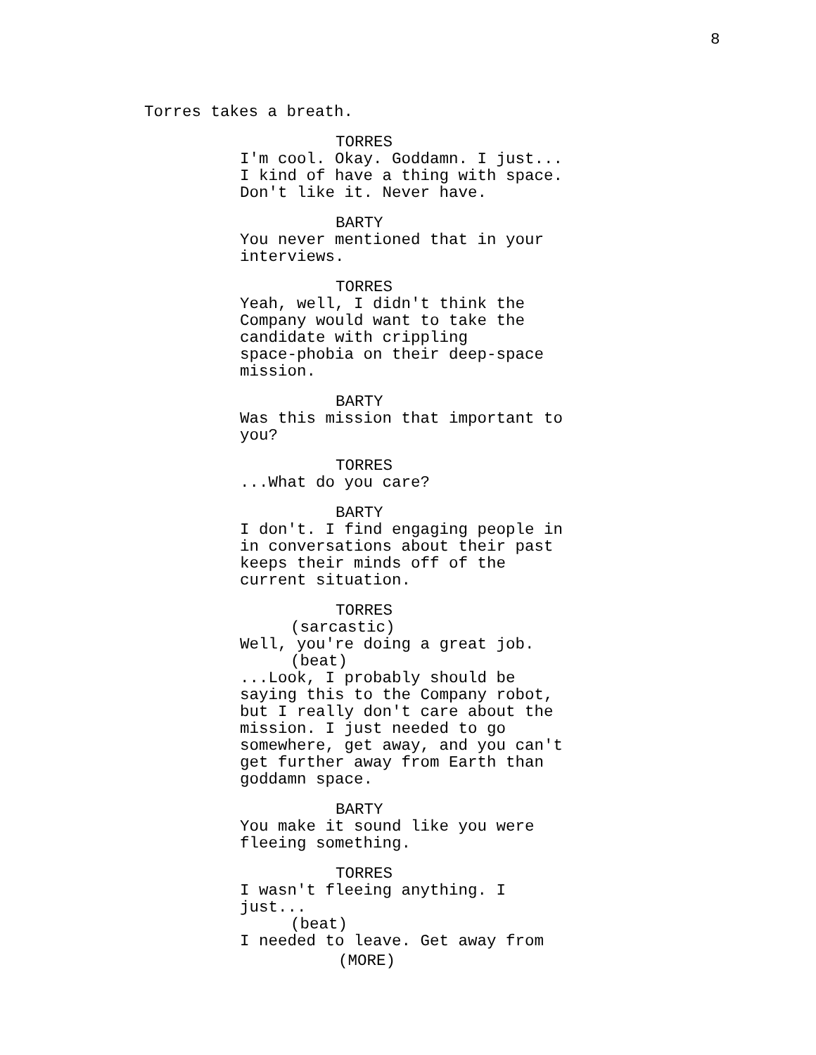8
Torres takes a breath.
TORRES
I'm cool. Okay. Goddamn. I just... I kind of have a thing with space. Don't like it. Never have.
BARTY
You never mentioned that in your interviews.
TORRES
Yeah, well, I didn't think the Company would want to take the candidate with crippling space-phobia on their deep-space mission.
BARTY
Was this mission that important to you?
TORRES
...What do you care?
BARTY
I don't. I find engaging people in in conversations about their past keeps their minds off of the current situation.
TORRES
(sarcastic)
Well, you're doing a great job.
(beat)
...Look, I probably should be saying this to the Company robot, but I really don't care about the mission. I just needed to go somewhere, get away, and you can't get further away from Earth than goddamn space.
BARTY
You make it sound like you were fleeing something.
TORRES
I wasn't fleeing anything. I just...
(beat)
I needed to leave. Get away from
(MORE)